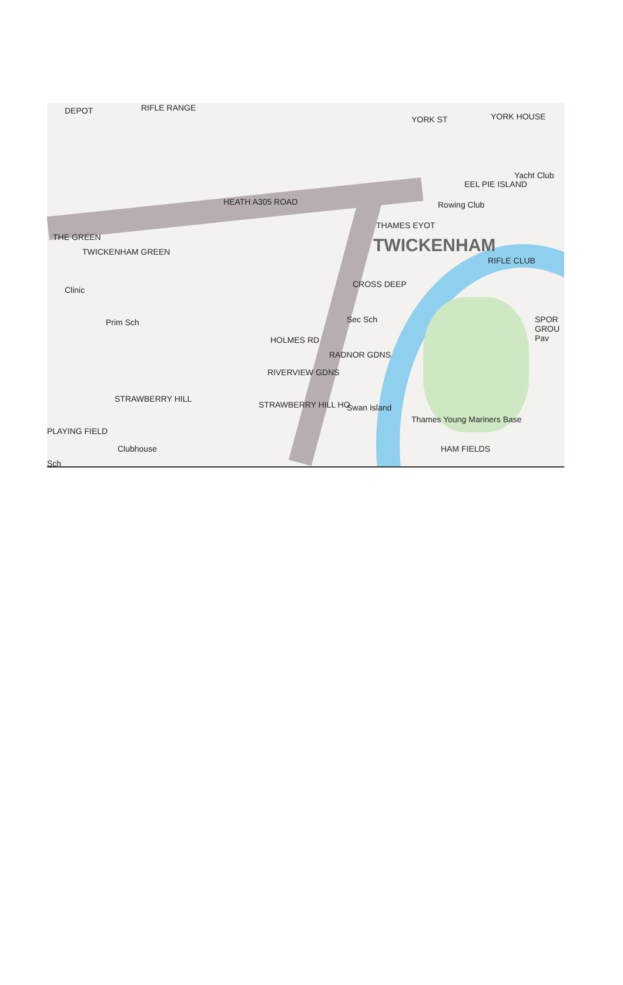DEPOT RIFLE RANGE
HEATH A305 ROAD
THE GREEN
TWICKENHAM GREEN
Clinic
Prim Sch
YORK ST YORK HOUSE
EEL PIE ISLAND
Yacht Club
Rowing Club
THAMES EYOT
TWICKENHAM
RIFLE CLUB
CROSS DEEP
HOLMES RD
RADNOR GDNS
RIVERVIEW GDNS
Sec Sch
STRAWBERRY HILL
STRAWBERRY HILL HO Swan Island
Thames Young Mariners Base
HAM FIELDS
PLAYING FIELD
Clubhouse
SPOR GROU Pav
Sch